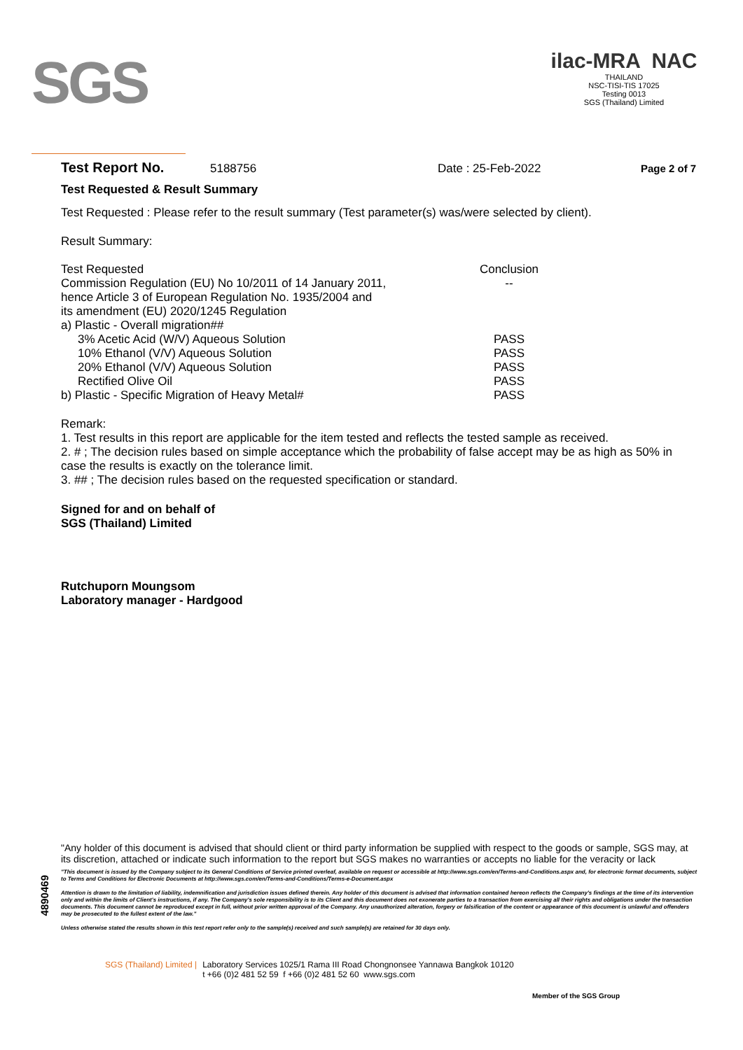SGS
ilac-MRA NAC
THAILAND
NSC-TISI-TIS 17025
Testing 0013
SGS (Thailand) Limited
Test Report No. 5188756 Date : 25-Feb-2022 Page 2 of 7
Test Requested & Result Summary
Test Requested : Please refer to the result summary (Test parameter(s) was/were selected by client).
Result Summary:
| Test Requested | Conclusion |
| Commission Regulation (EU) No 10/2011 of 14 January 2011, hence Article 3 of European Regulation No. 1935/2004 and its amendment (EU) 2020/1245 Regulation | -- |
| a) Plastic - Overall migration## | |
| 3% Acetic Acid (W/V) Aqueous Solution | PASS |
| 10% Ethanol (V/V) Aqueous Solution | PASS |
| 20% Ethanol (V/V) Aqueous Solution | PASS |
| Rectified Olive Oil | PASS |
| b) Plastic - Specific Migration of Heavy Metal# | PASS |
Remark:
1. Test results in this report are applicable for the item tested and reflects the tested sample as received.
2. # ; The decision rules based on simple acceptance which the probability of false accept may be as high as 50% in case the results is exactly on the tolerance limit.
3. ## ; The decision rules based on the requested specification or standard.
Signed for and on behalf of
SGS (Thailand) Limited
Rutchuporn Moungsom
Laboratory manager - Hardgood
"Any holder of this document is advised that should client or third party information be supplied with respect to the goods or sample, SGS may, at its discretion, attached or indicate such information to the report but SGS makes no warranties or accepts no liable for the veracity or lack
"This document is issued by the Company subject to its General Conditions of Service printed overleaf, available on request or accessible at http://www.sgs.com/en/Terms-and-Conditions.aspx and, for electronic format documents, subject to Terms and Conditions for Electronic Documents at http://www.sgs.com/en/Terms-and-Conditions/Terms-e-Document.aspx
Attention is drawn to the limitation of liability, indemnification and jurisdiction issues defined therein. Any holder of this document is advised that information contained hereon reflects the Company's findings at the time of its intervention only and within the limits of Client's instructions, if any. The Company's sole responsibility is to its Client and this document does not exonerate parties to a transaction from exercising all their rights and obligations under the transaction documents. This document cannot be reproduced except in full, without prior written approval of the Company. Any unauthorized alteration, forgery or falsification of the content or appearance of this document is unlawful and offenders may be prosecuted to the fullest extent of the law."
Unless otherwise stated the results shown in this test report refer only to the sample(s) received and such sample(s) are retained for 30 days only.
4890469
SGS (Thailand) Limited | Laboratory Services 1025/1 Rama III Road Chongnonsee Yannawa Bangkok 10120
t +66 (0)2 481 52 59 f +66 (0)2 481 52 60 www.sgs.com
Member of the SGS Group